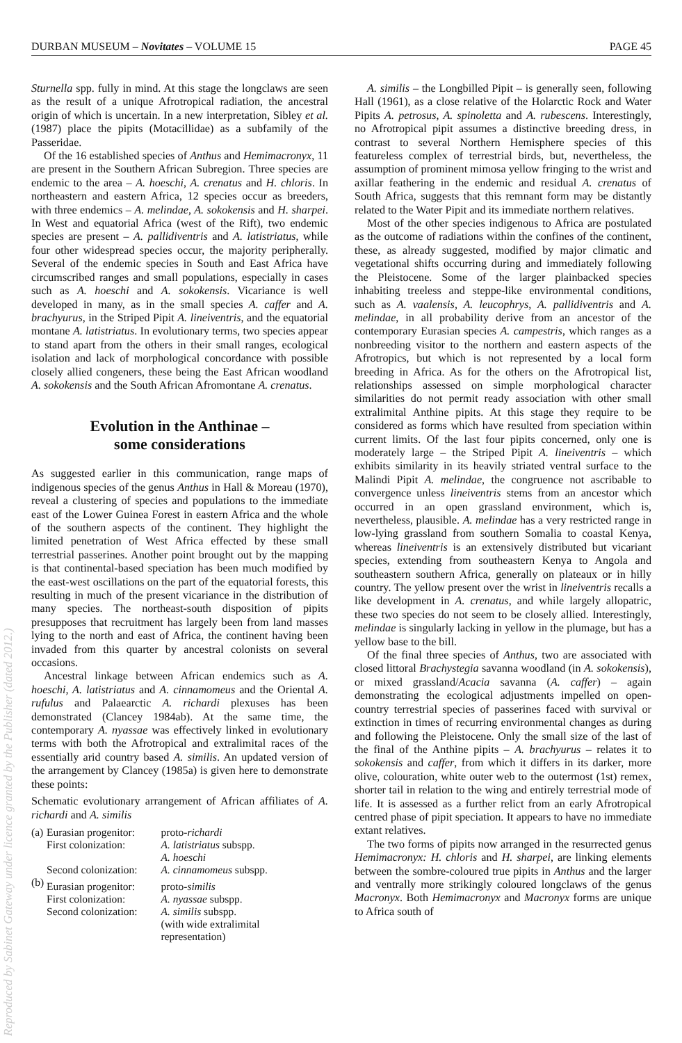DURBAN MUSEUM – Novitates – VOLUME 15 PAGE 45
Sturnella spp. fully in mind. At this stage the longclaws are seen as the result of a unique Afrotropical radiation, the ancestral origin of which is uncertain. In a new interpretation, Sibley et al. (1987) place the pipits (Motacillidae) as a subfamily of the Passeridae.
Of the 16 established species of Anthus and Hemimacronyx, 11 are present in the Southern African Subregion. Three species are endemic to the area – A. hoeschi, A. crenatus and H. chloris. In northeastern and eastern Africa, 12 species occur as breeders, with three endemics – A. melindae, A. sokokensis and H. sharpei. In West and equatorial Africa (west of the Rift), two endemic species are present – A. pallidiventris and A. latistriatus, while four other widespread species occur, the majority peripherally. Several of the endemic species in South and East Africa have circumscribed ranges and small populations, especially in cases such as A. hoeschi and A. sokokensis. Vicariance is well developed in many, as in the small species A. caffer and A. brachyurus, in the Striped Pipit A. lineiventris, and the equatorial montane A. latistriatus. In evolutionary terms, two species appear to stand apart from the others in their small ranges, ecological isolation and lack of morphological concordance with possible closely allied congeners, these being the East African woodland A. sokokensis and the South African Afromontane A. crenatus.
Evolution in the Anthinae –
some considerations
As suggested earlier in this communication, range maps of indigenous species of the genus Anthus in Hall & Moreau (1970), reveal a clustering of species and populations to the immediate east of the Lower Guinea Forest in eastern Africa and the whole of the southern aspects of the continent. They highlight the limited penetration of West Africa effected by these small terrestrial passerines. Another point brought out by the mapping is that continental-based speciation has been much modified by the east-west oscillations on the part of the equatorial forests, this resulting in much of the present vicariance in the distribution of many species. The northeast-south disposition of pipits presupposes that recruitment has largely been from land masses lying to the north and east of Africa, the continent having been invaded from this quarter by ancestral colonists on several occasions.
Ancestral linkage between African endemics such as A. hoeschi, A. latistriatus and A. cinnamomeus and the Oriental A. rufulus and Palaearctic A. richardi plexuses has been demonstrated (Clancey 1984ab). At the same time, the contemporary A. nyassae was effectively linked in evolutionary terms with both the Afrotropical and extralimital races of the essentially arid country based A. similis. An updated version of the arrangement by Clancey (1985a) is given here to demonstrate these points:
Schematic evolutionary arrangement of African affiliates of A. richardi and A. similis
| (a) | Eurasian progenitor: First colonization: Second colonization: | proto- richardi A. latistriatus subspp. A. hoeschi A. cinnamomeus subspp. |
| (b) | Eurasian progenitor: First colonization: Second colonization: | proto- similis A. nyassae subspp. A. similis subspp. (with wide extralimital representation) |
A. similis – the Longbilled Pipit – is generally seen, following Hall (1961), as a close relative of the Holarctic Rock and Water Pipits A. petrosus, A. spinoletta and A. rubescens. Interestingly, no Afrotropical pipit assumes a distinctive breeding dress, in contrast to several Northern Hemisphere species of this featureless complex of terrestrial birds, but, nevertheless, the assumption of prominent mimosa yellow fringing to the wrist and axillar feathering in the endemic and residual A. crenatus of South Africa, suggests that this remnant form may be distantly related to the Water Pipit and its immediate northern relatives.
Most of the other species indigenous to Africa are postulated as the outcome of radiations within the confines of the continent, these, as already suggested, modified by major climatic and vegetational shifts occurring during and immediately following the Pleistocene. Some of the larger plainbacked species inhabiting treeless and steppe-like environmental conditions, such as A. vaalensis, A. leucophrys, A. pallidiventris and A. melindae, in all probability derive from an ancestor of the contemporary Eurasian species A. campestris, which ranges as a nonbreeding visitor to the northern and eastern aspects of the Afrotropics, but which is not represented by a local form breeding in Africa. As for the others on the Afrotropical list, relationships assessed on simple morphological character similarities do not permit ready association with other small extralimital Anthine pipits. At this stage they require to be considered as forms which have resulted from speciation within current limits. Of the last four pipits concerned, only one is moderately large – the Striped Pipit A. lineiventris – which exhibits similarity in its heavily striated ventral surface to the Malindi Pipit A. melindae, the congruence not ascribable to convergence unless lineiventris stems from an ancestor which occurred in an open grassland environment, which is, nevertheless, plausible. A. melindae has a very restricted range in low-lying grassland from southern Somalia to coastal Kenya, whereas lineiventris is an extensively distributed but vicariant species, extending from southeastern Kenya to Angola and southeastern southern Africa, generally on plateaux or in hilly country. The yellow present over the wrist in lineiventris recalls a like development in A. crenatus, and while largely allopatric, these two species do not seem to be closely allied. Interestingly, melindae is singularly lacking in yellow in the plumage, but has a yellow base to the bill.
Of the final three species of Anthus, two are associated with closed littoral Brachystegia savanna woodland (in A. sokokensis), or mixed grassland/Acacia savanna (A. caffer) – again demonstrating the ecological adjustments impelled on open-country terrestrial species of passerines faced with survival or extinction in times of recurring environmental changes as during and following the Pleistocene. Only the small size of the last of the final of the Anthine pipits – A. brachyurus – relates it to sokokensis and caffer, from which it differs in its darker, more olive, colouration, white outer web to the outermost (1st) remex, shorter tail in relation to the wing and entirely terrestrial mode of life. It is assessed as a further relict from an early Afrotropical centred phase of pipit speciation. It appears to have no immediate extant relatives.
The two forms of pipits now arranged in the resurrected genus Hemimacronyx: H. chloris and H. sharpei, are linking elements between the sombre-coloured true pipits in Anthus and the larger and ventrally more strikingly coloured longclaws of the genus Macronyx. Both Hemimacronyx and Macronyx forms are unique to Africa south of
Reproduced by Sabinet Gateway under licence granted by the Publisher (dated 2012.)